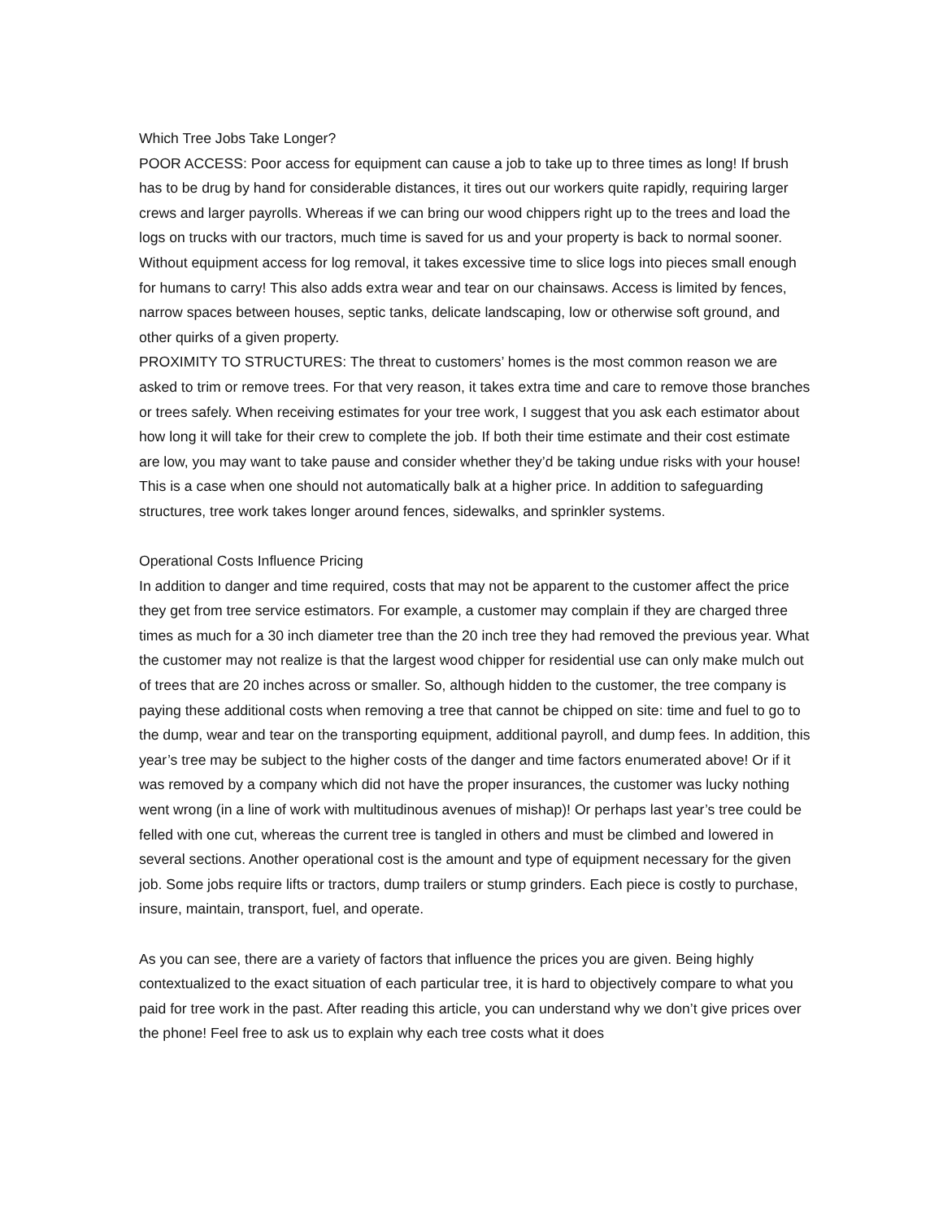Which Tree Jobs Take Longer?
POOR ACCESS: Poor access for equipment can cause a job to take up to three times as long! If brush has to be drug by hand for considerable distances, it tires out our workers quite rapidly, requiring larger crews and larger payrolls. Whereas if we can bring our wood chippers right up to the trees and load the logs on trucks with our tractors, much time is saved for us and your property is back to normal sooner. Without equipment access for log removal, it takes excessive time to slice logs into pieces small enough for humans to carry! This also adds extra wear and tear on our chainsaws. Access is limited by fences, narrow spaces between houses, septic tanks, delicate landscaping, low or otherwise soft ground, and other quirks of a given property.
PROXIMITY TO STRUCTURES: The threat to customers’ homes is the most common reason we are asked to trim or remove trees. For that very reason, it takes extra time and care to remove those branches or trees safely. When receiving estimates for your tree work, I suggest that you ask each estimator about how long it will take for their crew to complete the job. If both their time estimate and their cost estimate are low, you may want to take pause and consider whether they’d be taking undue risks with your house! This is a case when one should not automatically balk at a higher price. In addition to safeguarding structures, tree work takes longer around fences, sidewalks, and sprinkler systems.
Operational Costs Influence Pricing
In addition to danger and time required, costs that may not be apparent to the customer affect the price they get from tree service estimators. For example, a customer may complain if they are charged three times as much for a 30 inch diameter tree than the 20 inch tree they had removed the previous year. What the customer may not realize is that the largest wood chipper for residential use can only make mulch out of trees that are 20 inches across or smaller. So, although hidden to the customer, the tree company is paying these additional costs when removing a tree that cannot be chipped on site: time and fuel to go to the dump, wear and tear on the transporting equipment, additional payroll, and dump fees. In addition, this year’s tree may be subject to the higher costs of the danger and time factors enumerated above! Or if it was removed by a company which did not have the proper insurances, the customer was lucky nothing went wrong (in a line of work with multitudinous avenues of mishap)! Or perhaps last year’s tree could be felled with one cut, whereas the current tree is tangled in others and must be climbed and lowered in several sections. Another operational cost is the amount and type of equipment necessary for the given job. Some jobs require lifts or tractors, dump trailers or stump grinders. Each piece is costly to purchase, insure, maintain, transport, fuel, and operate.
As you can see, there are a variety of factors that influence the prices you are given. Being highly contextualized to the exact situation of each particular tree, it is hard to objectively compare to what you paid for tree work in the past. After reading this article, you can understand why we don’t give prices over the phone! Feel free to ask us to explain why each tree costs what it does